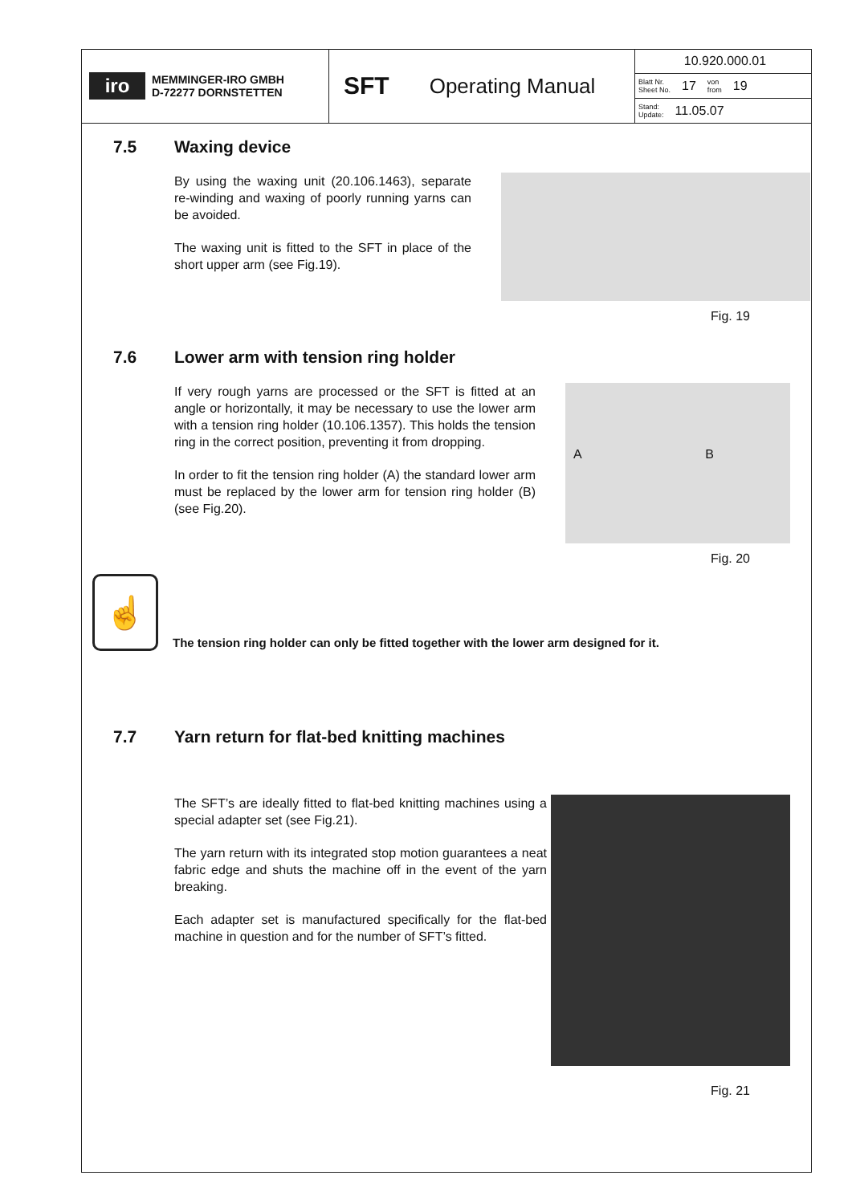iro
MEMMINGER-IRO GMBH
D-72277 DORNSTETTEN
SFT Operating Manual
10.920.000.01
Blatt Nr.
Sheet No. 17 von
from 19
Stand:
Update: 11.05.07
7.5 Waxing device
By using the waxing unit (20.106.1463), separate re-winding and waxing of poorly running yarns can be avoided.
The waxing unit is fitted to the SFT in place of the short upper arm (see Fig.19).
Fig. 19
7.6 Lower arm with tension ring holder
If very rough yarns are processed or the SFT is fitted at an angle or horizontally, it may be necessary to use the lower arm with a tension ring holder (10.106.1357). This holds the tension ring in the correct position, preventing it from dropping.
In order to fit the tension ring holder (A) the standard lower arm must be replaced by the lower arm for tension ring holder (B) (see Fig.20).
A B
Fig. 20
☝
The tension ring holder can only be fitted together with the lower arm designed for it.
7.7 Yarn return for flat-bed knitting machines
The SFT’s are ideally fitted to flat-bed knitting machines using a special adapter set (see Fig.21).
The yarn return with its integrated stop motion guarantees a neat fabric edge and shuts the machine off in the event of the yarn breaking.
Each adapter set is manufactured specifically for the flat-bed machine in question and for the number of SFT’s fitted.
Fig. 21